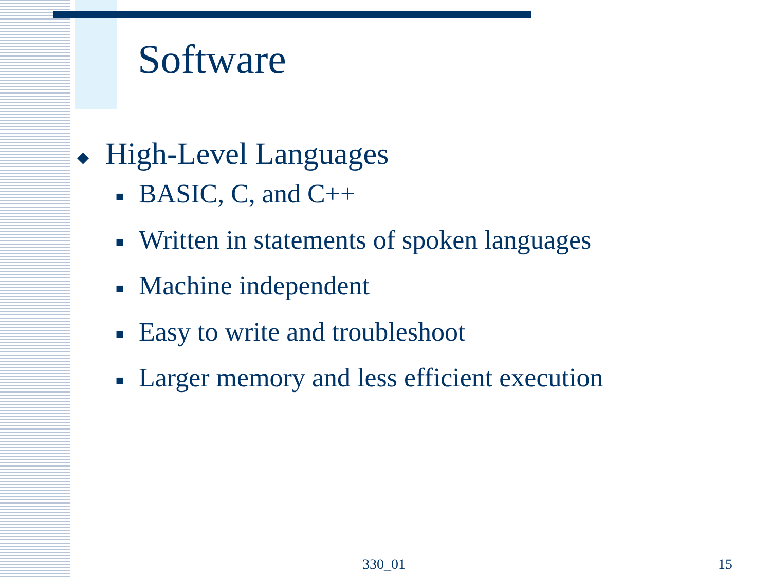Software
◆ High-Level Languages
■ BASIC, C, and C++
■ Written in statements of spoken languages
■ Machine independent
■ Easy to write and troubleshoot
■ Larger memory and less efficient execution
330_01 15